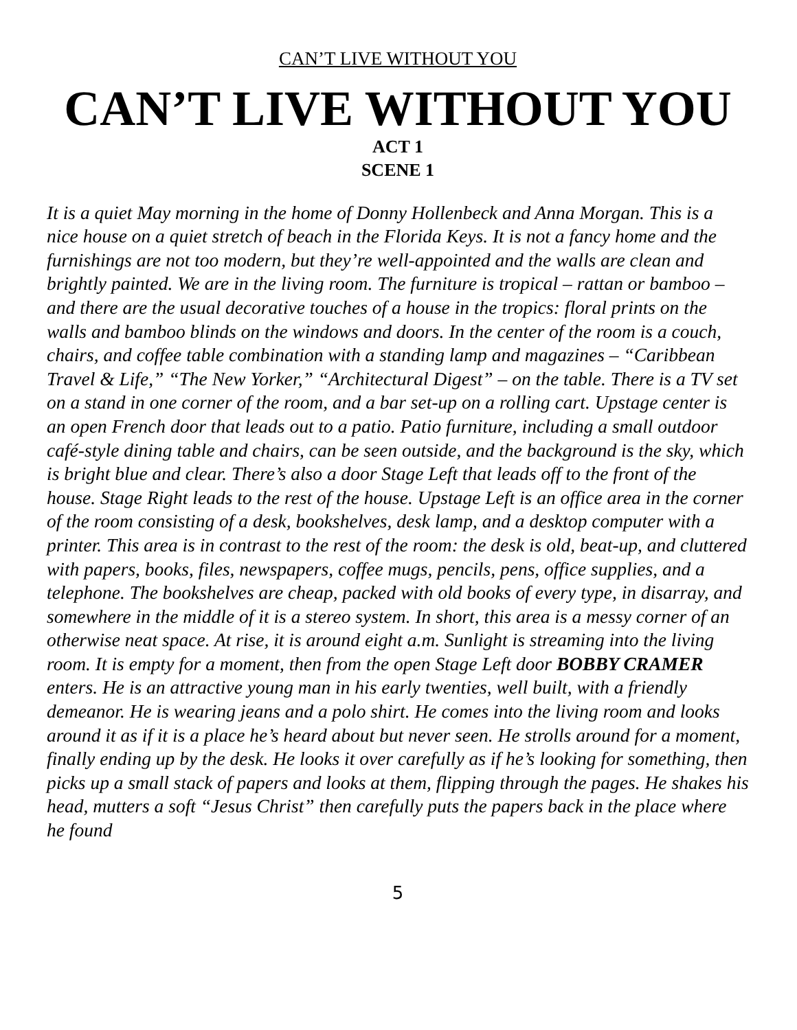CAN’T LIVE WITHOUT YOU
CAN’T LIVE WITHOUT YOU
ACT 1
SCENE 1
It is a quiet May morning in the home of Donny Hollenbeck and Anna Morgan. This is a nice house on a quiet stretch of beach in the Florida Keys. It is not a fancy home and the furnishings are not too modern, but they’re well-appointed and the walls are clean and brightly painted. We are in the living room. The furniture is tropical – rattan or bamboo – and there are the usual decorative touches of a house in the tropics: floral prints on the walls and bamboo blinds on the windows and doors. In the center of the room is a couch, chairs, and coffee table combination with a standing lamp and magazines – “Caribbean Travel & Life,” “The New Yorker,” “Architectural Digest” – on the table. There is a TV set on a stand in one corner of the room, and a bar set-up on a rolling cart. Upstage center is an open French door that leads out to a patio. Patio furniture, including a small outdoor café-style dining table and chairs, can be seen outside, and the background is the sky, which is bright blue and clear. There’s also a door Stage Left that leads off to the front of the house. Stage Right leads to the rest of the house. Upstage Left is an office area in the corner of the room consisting of a desk, bookshelves, desk lamp, and a desktop computer with a printer. This area is in contrast to the rest of the room: the desk is old, beat-up, and cluttered with papers, books, files, newspapers, coffee mugs, pencils, pens, office supplies, and a telephone. The bookshelves are cheap, packed with old books of every type, in disarray, and somewhere in the middle of it is a stereo system. In short, this area is a messy corner of an otherwise neat space. At rise, it is around eight a.m. Sunlight is streaming into the living room. It is empty for a moment, then from the open Stage Left door BOBBY CRAMER enters. He is an attractive young man in his early twenties, well built, with a friendly demeanor. He is wearing jeans and a polo shirt. He comes into the living room and looks around it as if it is a place he’s heard about but never seen. He strolls around for a moment, finally ending up by the desk. He looks it over carefully as if he’s looking for something, then picks up a small stack of papers and looks at them, flipping through the pages. He shakes his head, mutters a soft “Jesus Christ” then carefully puts the papers back in the place where he found
5